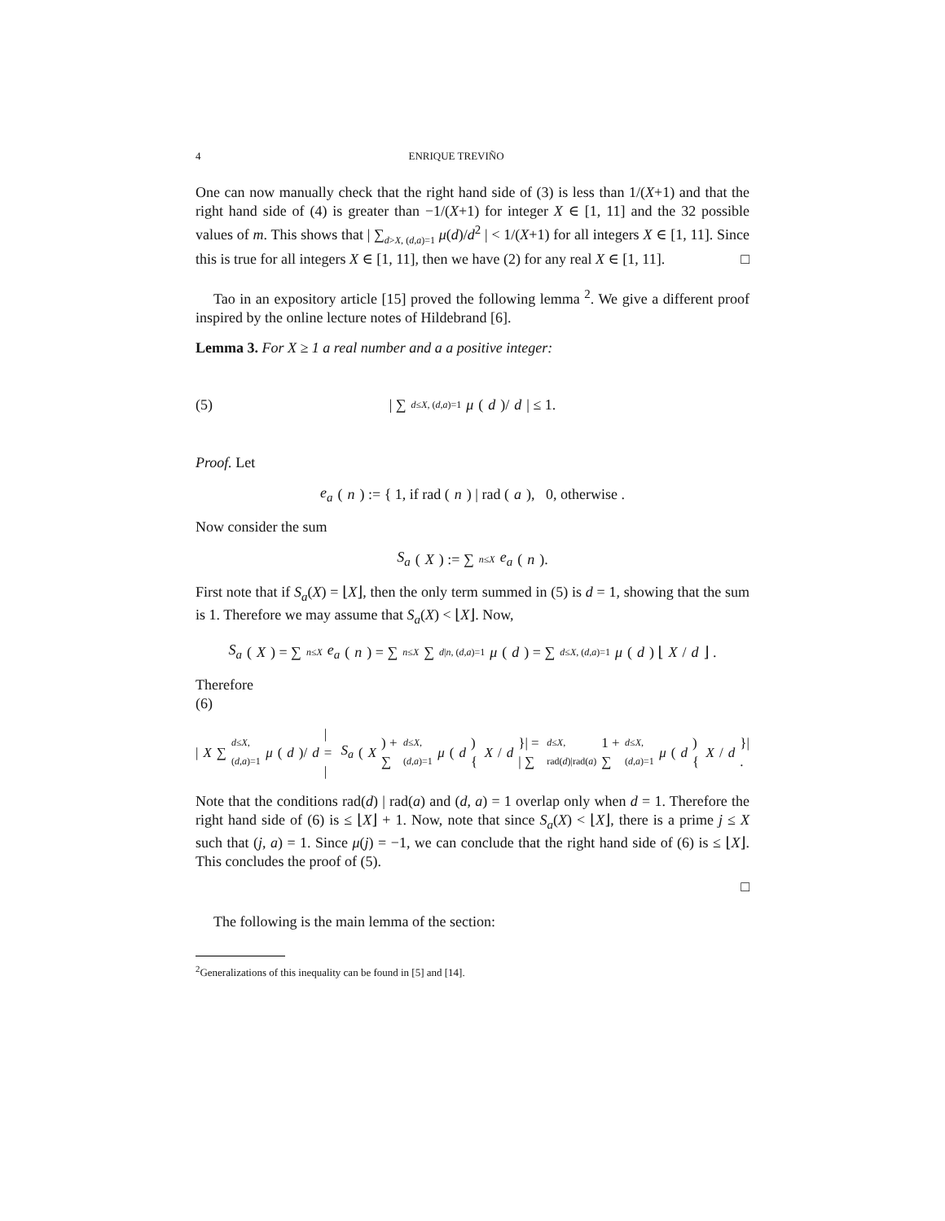4 ENRIQUE TREVIÑO
One can now manually check that the right hand side of (3) is less than 1/(X+1) and that the right hand side of (4) is greater than −1/(X+1) for integer X ∈ [1, 11] and the 32 possible values of m. This shows that | ∑<sub>d>X, (d,a)=1</sub> μ(d)/d<sup>2</sup> | < 1/(X+1) for all integers X ∈ [1, 11]. Since this is true for all integers X ∈ [1, 11], then we have (2) for any real X ∈ [1, 11]. □
Tao in an expository article [15] proved the following lemma <sup>2</sup>. We give a different proof inspired by the online lecture notes of Hildebrand [6].
Lemma 3. For X ≥ 1 a real number and a a positive integer:
(5) | ∑<sub>d≤X, (d,a)=1</sub> μ (d)/ d | ≤ 1.
Proof. Let
e<sub>a</sub> (n) := { 1, if rad (n) | rad (a), 0, otherwise .
Now consider the sum
S<sub>a</sub> (X) := ∑<sub>n≤X</sub> e<sub>a</sub> (n).
First note that if S<sub>a</sub>(X) = ⌊X⌋, then the only term summed in (5) is d = 1, showing that the sum is 1. Therefore we may assume that S<sub>a</sub>(X) < ⌊X⌋. Now,
S<sub>a</sub> (X) = ∑<sub>n≤X</sub> e<sub>a</sub> (n) = ∑<sub>n≤X</sub> ∑<sub>d|n, (d,a)=1</sub> μ (d) = ∑<sub>d≤X, (d,a)=1</sub> μ (d) ⌊ X / d ⌋ .
Therefore
(6)
| X ∑<sub>d≤X, (d,a)=1</sub> μ (d)/ d | = | S<sub>a</sub> (X) + ∑<sub>d≤X, (d,a)=1</sub> μ (d) { X / d }| = | ∑<sub>d≤X, rad(d)|rad(a)</sub> 1 + ∑<sub>d≤X, (d,a)=1</sub> μ (d) { X / d }| .
Note that the conditions rad(d) | rad(a) and (d, a) = 1 overlap only when d = 1. Therefore the right hand side of (6) is ≤ ⌊X⌋ + 1. Now, note that since S<sub>a</sub>(X) < ⌊X⌋, there is a prime j ≤ X such that (j, a) = 1. Since μ(j) = −1, we can conclude that the right hand side of (6) is ≤ ⌊X⌋. This concludes the proof of (5).
□
The following is the main lemma of the section:
<sup>2</sup> Generalizations of this inequality can be found in [5] and [14].